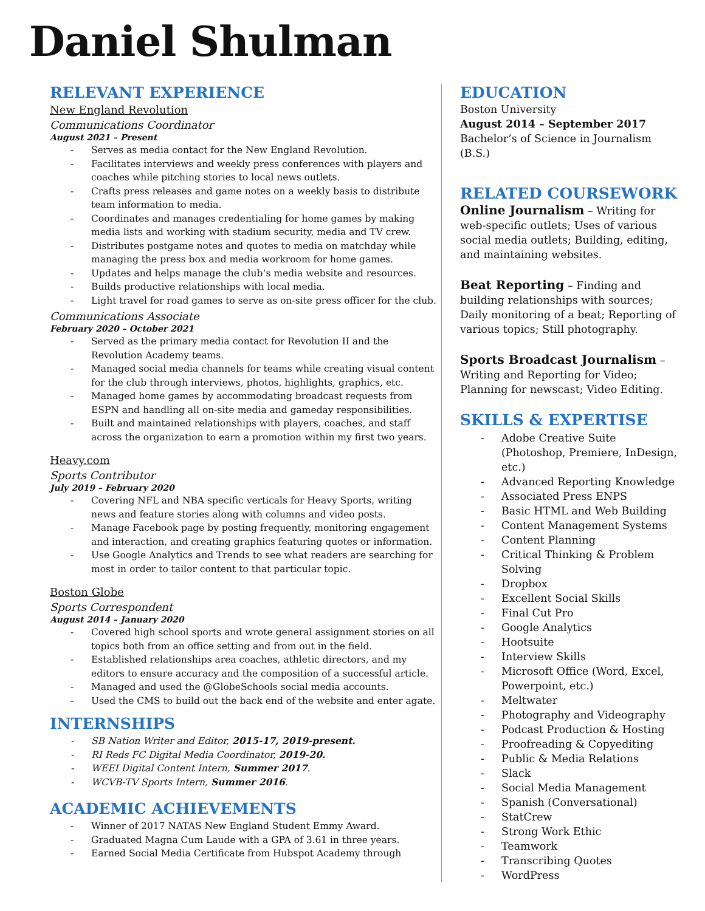Daniel Shulman
RELEVANT EXPERIENCE
New England Revolution
Communications Coordinator
August 2021 – Present
- Serves as media contact for the New England Revolution.
- Facilitates interviews and weekly press conferences with players and coaches while pitching stories to local news outlets.
- Crafts press releases and game notes on a weekly basis to distribute team information to media.
- Coordinates and manages credentialing for home games by making media lists and working with stadium security, media and TV crew.
- Distributes postgame notes and quotes to media on matchday while managing the press box and media workroom for home games.
- Updates and helps manage the club’s media website and resources.
- Builds productive relationships with local media.
- Light travel for road games to serve as on-site press officer for the club.
Communications Associate
February 2020 – October 2021
- Served as the primary media contact for Revolution II and the Revolution Academy teams.
- Managed social media channels for teams while creating visual content for the club through interviews, photos, highlights, graphics, etc.
- Managed home games by accommodating broadcast requests from ESPN and handling all on-site media and gameday responsibilities.
- Built and maintained relationships with players, coaches, and staff across the organization to earn a promotion within my first two years.
Heavy.com
Sports Contributor
July 2019 – February 2020
- Covering NFL and NBA specific verticals for Heavy Sports, writing news and feature stories along with columns and video posts.
- Manage Facebook page by posting frequently, monitoring engagement and interaction, and creating graphics featuring quotes or information.
- Use Google Analytics and Trends to see what readers are searching for most in order to tailor content to that particular topic.
Boston Globe
Sports Correspondent
August 2014 – January 2020
- Covered high school sports and wrote general assignment stories on all topics both from an office setting and from out in the field.
- Established relationships area coaches, athletic directors, and my editors to ensure accuracy and the composition of a successful article.
- Managed and used the @GlobeSchools social media accounts.
- Used the CMS to build out the back end of the website and enter agate.
INTERNSHIPS
- SB Nation Writer and Editor, 2015-17, 2019-present.
- RI Reds FC Digital Media Coordinator, 2019-20.
- WEEI Digital Content Intern, Summer 2017.
- WCVB-TV Sports Intern, Summer 2016.
ACADEMIC ACHIEVEMENTS
- Winner of 2017 NATAS New England Student Emmy Award.
- Graduated Magna Cum Laude with a GPA of 3.61 in three years.
- Earned Social Media Certificate from Hubspot Academy through
EDUCATION
Boston University
August 2014 – September 2017
Bachelor’s of Science in Journalism (B.S.)
RELATED COURSEWORK
Online Journalism – Writing for web-specific outlets; Uses of various social media outlets; Building, editing, and maintaining websites.
Beat Reporting – Finding and building relationships with sources; Daily monitoring of a beat; Reporting of various topics; Still photography.
Sports Broadcast Journalism – Writing and Reporting for Video; Planning for newscast; Video Editing.
SKILLS & EXPERTISE
- Adobe Creative Suite (Photoshop, Premiere, InDesign, etc.)
- Advanced Reporting Knowledge
- Associated Press ENPS
- Basic HTML and Web Building
- Content Management Systems
- Content Planning
- Critical Thinking & Problem Solving
- Dropbox
- Excellent Social Skills
- Final Cut Pro
- Google Analytics
- Hootsuite
- Interview Skills
- Microsoft Office (Word, Excel, Powerpoint, etc.)
- Meltwater
- Photography and Videography
- Podcast Production & Hosting
- Proofreading & Copyediting
- Public & Media Relations
- Slack
- Social Media Management
- Spanish (Conversational)
- StatCrew
- Strong Work Ethic
- Teamwork
- Transcribing Quotes
- WordPress